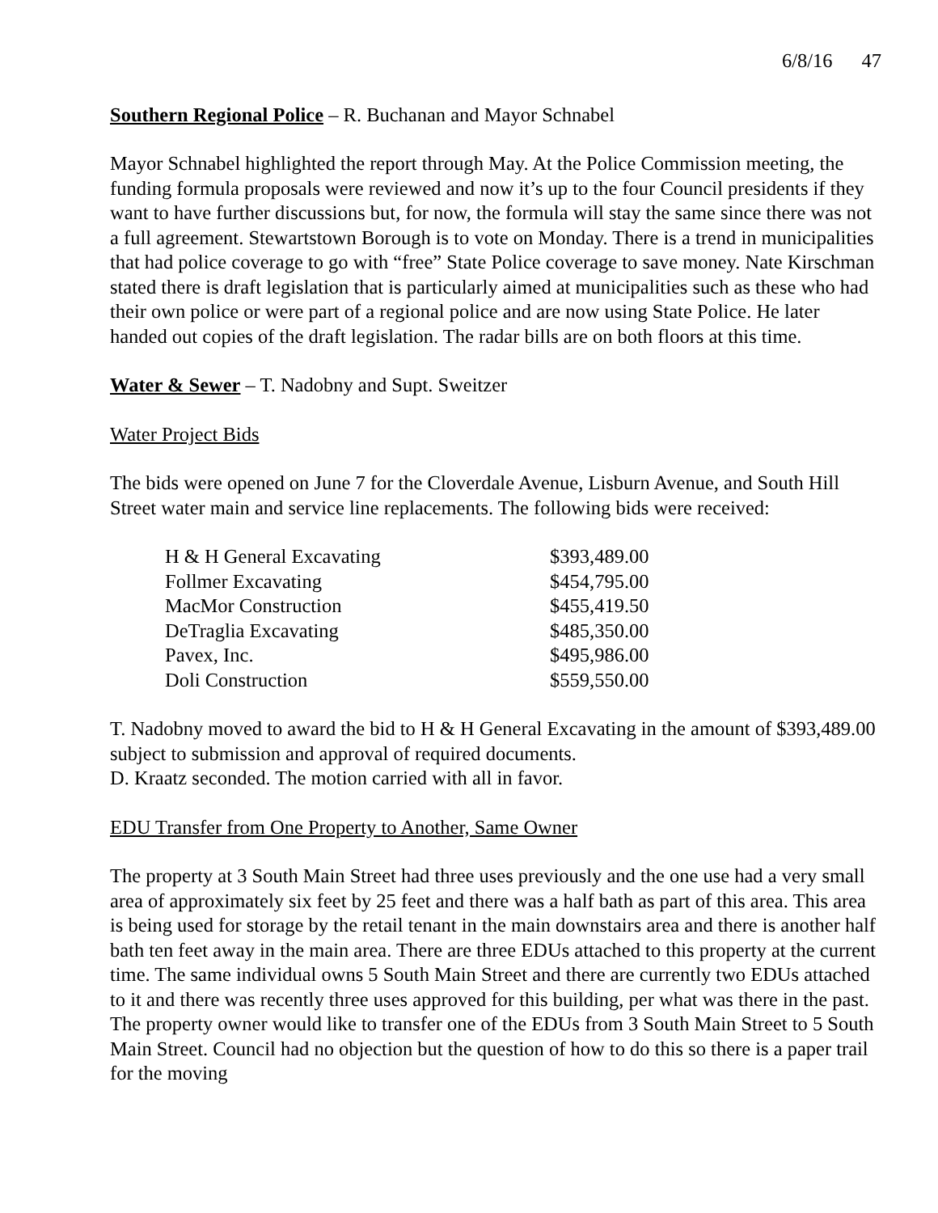6/8/16 47
Southern Regional Police – R. Buchanan and Mayor Schnabel
Mayor Schnabel highlighted the report through May. At the Police Commission meeting, the funding formula proposals were reviewed and now it’s up to the four Council presidents if they want to have further discussions but, for now, the formula will stay the same since there was not a full agreement. Stewartstown Borough is to vote on Monday. There is a trend in municipalities that had police coverage to go with “free” State Police coverage to save money. Nate Kirschman stated there is draft legislation that is particularly aimed at municipalities such as these who had their own police or were part of a regional police and are now using State Police. He later handed out copies of the draft legislation. The radar bills are on both floors at this time.
Water & Sewer – T. Nadobny and Supt. Sweitzer
Water Project Bids
The bids were opened on June 7 for the Cloverdale Avenue, Lisburn Avenue, and South Hill Street water main and service line replacements. The following bids were received:
| H & H General Excavating | $393,489.00 |
| Follmer Excavating | $454,795.00 |
| MacMor Construction | $455,419.50 |
| DeTraglia Excavating | $485,350.00 |
| Pavex, Inc. | $495,986.00 |
| Doli Construction | $559,550.00 |
T. Nadobny moved to award the bid to H & H General Excavating in the amount of $393,489.00 subject to submission and approval of required documents.
D. Kraatz seconded. The motion carried with all in favor.
EDU Transfer from One Property to Another, Same Owner
The property at 3 South Main Street had three uses previously and the one use had a very small area of approximately six feet by 25 feet and there was a half bath as part of this area. This area is being used for storage by the retail tenant in the main downstairs area and there is another half bath ten feet away in the main area. There are three EDUs attached to this property at the current time. The same individual owns 5 South Main Street and there are currently two EDUs attached to it and there was recently three uses approved for this building, per what was there in the past. The property owner would like to transfer one of the EDUs from 3 South Main Street to 5 South Main Street. Council had no objection but the question of how to do this so there is a paper trail for the moving